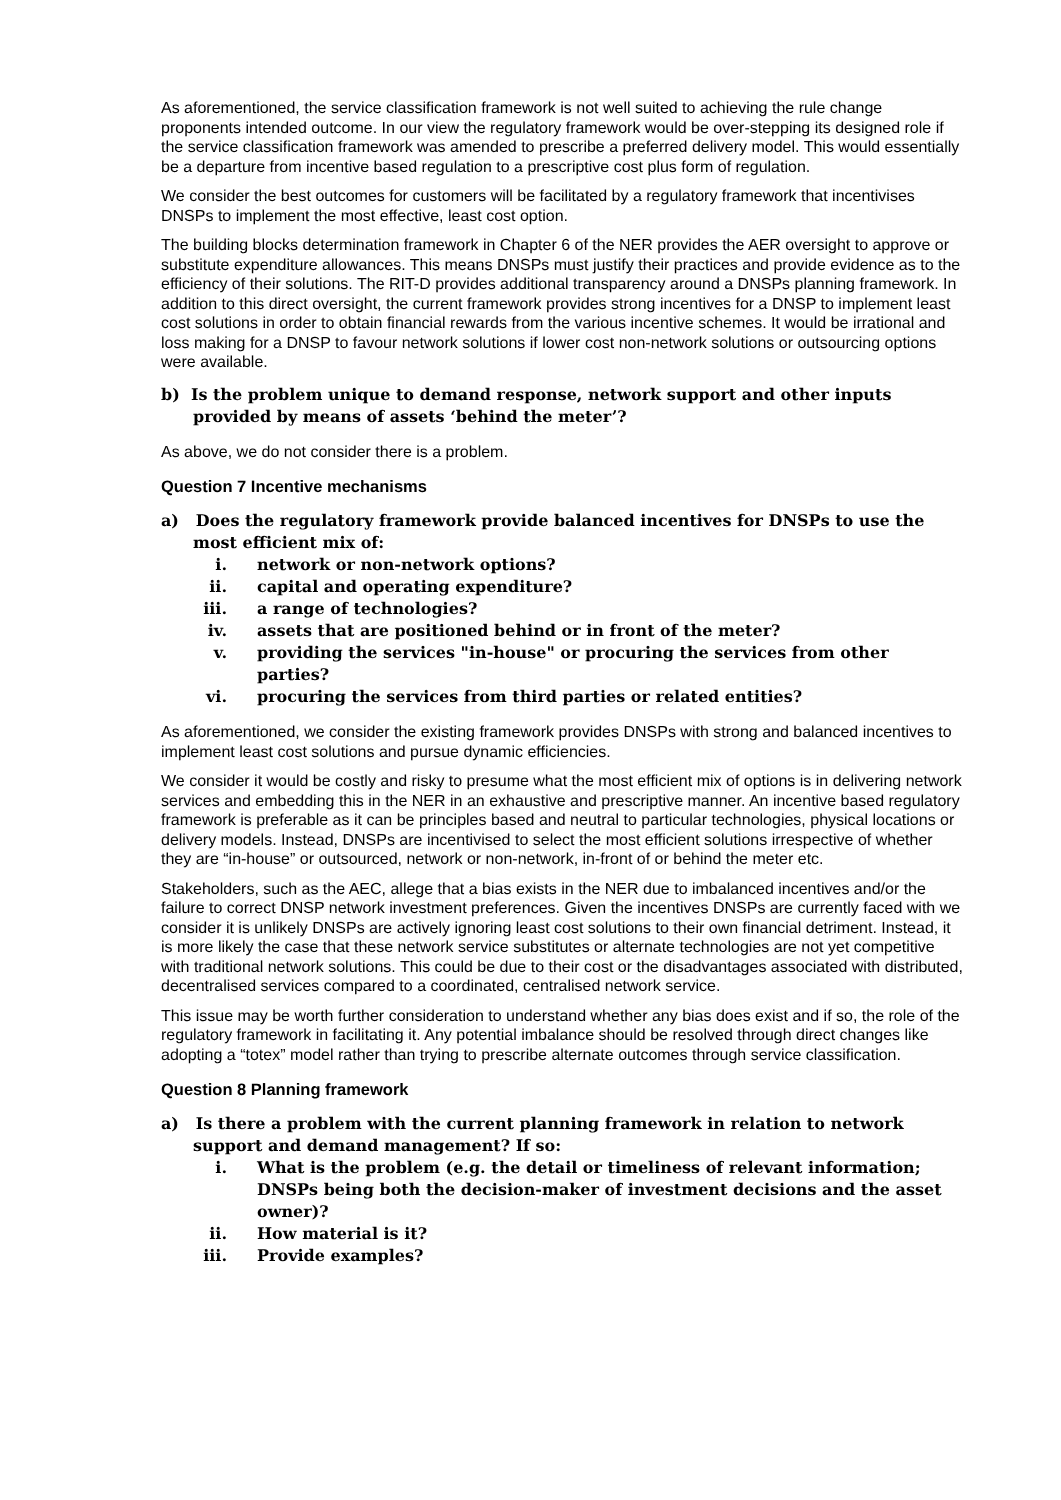As aforementioned, the service classification framework is not well suited to achieving the rule change proponents intended outcome. In our view the regulatory framework would be over-stepping its designed role if the service classification framework was amended to prescribe a preferred delivery model. This would essentially be a departure from incentive based regulation to a prescriptive cost plus form of regulation.
We consider the best outcomes for customers will be facilitated by a regulatory framework that incentivises DNSPs to implement the most effective, least cost option.
The building blocks determination framework in Chapter 6 of the NER provides the AER oversight to approve or substitute expenditure allowances. This means DNSPs must justify their practices and provide evidence as to the efficiency of their solutions. The RIT-D provides additional transparency around a DNSPs planning framework. In addition to this direct oversight, the current framework provides strong incentives for a DNSP to implement least cost solutions in order to obtain financial rewards from the various incentive schemes. It would be irrational and loss making for a DNSP to favour network solutions if lower cost non-network solutions or outsourcing options were available.
b) Is the problem unique to demand response, network support and other inputs provided by means of assets ‘behind the meter’?
As above, we do not consider there is a problem.
Question 7 Incentive mechanisms
a) Does the regulatory framework provide balanced incentives for DNSPs to use the most efficient mix of:
i. network or non-network options?
ii. capital and operating expenditure?
iii. a range of technologies?
iv. assets that are positioned behind or in front of the meter?
v. providing the services "in-house" or procuring the services from other parties?
vi. procuring the services from third parties or related entities?
As aforementioned, we consider the existing framework provides DNSPs with strong and balanced incentives to implement least cost solutions and pursue dynamic efficiencies.
We consider it would be costly and risky to presume what the most efficient mix of options is in delivering network services and embedding this in the NER in an exhaustive and prescriptive manner. An incentive based regulatory framework is preferable as it can be principles based and neutral to particular technologies, physical locations or delivery models. Instead, DNSPs are incentivised to select the most efficient solutions irrespective of whether they are “in-house” or outsourced, network or non-network, in-front of or behind the meter etc.
Stakeholders, such as the AEC, allege that a bias exists in the NER due to imbalanced incentives and/or the failure to correct DNSP network investment preferences. Given the incentives DNSPs are currently faced with we consider it is unlikely DNSPs are actively ignoring least cost solutions to their own financial detriment. Instead, it is more likely the case that these network service substitutes or alternate technologies are not yet competitive with traditional network solutions. This could be due to their cost or the disadvantages associated with distributed, decentralised services compared to a coordinated, centralised network service.
This issue may be worth further consideration to understand whether any bias does exist and if so, the role of the regulatory framework in facilitating it. Any potential imbalance should be resolved through direct changes like adopting a “totex” model rather than trying to prescribe alternate outcomes through service classification.
Question 8 Planning framework
a) Is there a problem with the current planning framework in relation to network support and demand management? If so:
i. What is the problem (e.g. the detail or timeliness of relevant information; DNSPs being both the decision-maker of investment decisions and the asset owner)?
ii. How material is it?
iii. Provide examples?